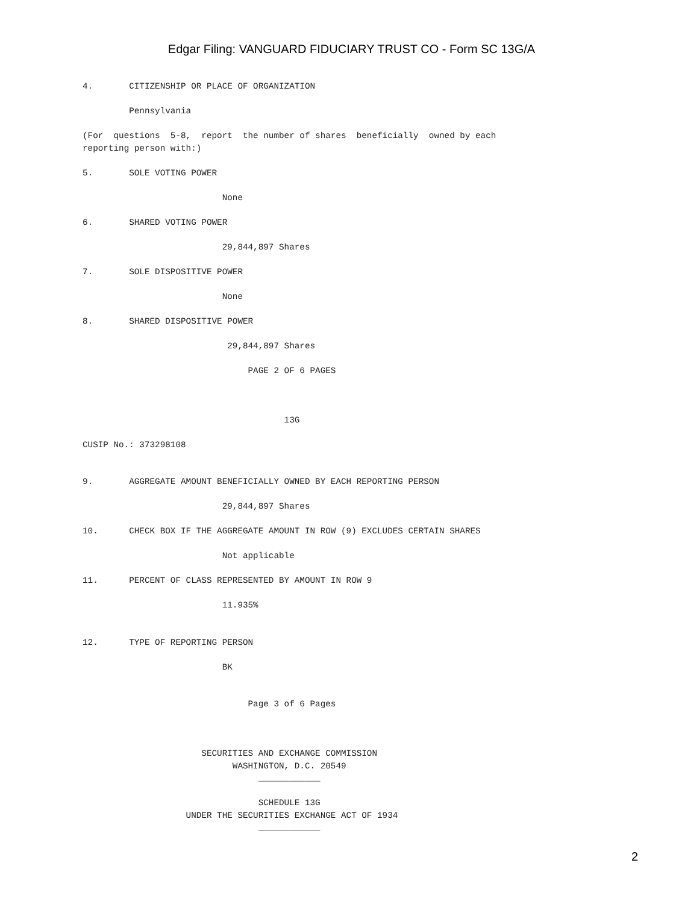Edgar Filing: VANGUARD FIDUCIARY TRUST CO - Form SC 13G/A
4.       CITIZENSHIP OR PLACE OF ORGANIZATION

         Pennsylvania

(For  questions  5-8,  report  the number of shares  beneficially  owned by each
reporting person with:)

5.       SOLE VOTING POWER

                           None

6.       SHARED VOTING POWER

                           29,844,897 Shares

7.       SOLE DISPOSITIVE POWER

                           None

8.       SHARED DISPOSITIVE POWER

                            29,844,897 Shares

                                PAGE 2 OF 6 PAGES



                                       13G

CUSIP No.: 373298108


9.       AGGREGATE AMOUNT BENEFICIALLY OWNED BY EACH REPORTING PERSON

                           29,844,897 Shares

10.      CHECK BOX IF THE AGGREGATE AMOUNT IN ROW (9) EXCLUDES CERTAIN SHARES

                           Not applicable

11.      PERCENT OF CLASS REPRESENTED BY AMOUNT IN ROW 9

                           11.935%


12.      TYPE OF REPORTING PERSON

                           BK


                                Page 3 of 6 Pages



                       SECURITIES AND EXCHANGE COMMISSION
                             WASHINGTON, D.C. 20549
                                  ____________

                                  SCHEDULE 13G
                    UNDER THE SECURITIES EXCHANGE ACT OF 1934
                                  ____________
2